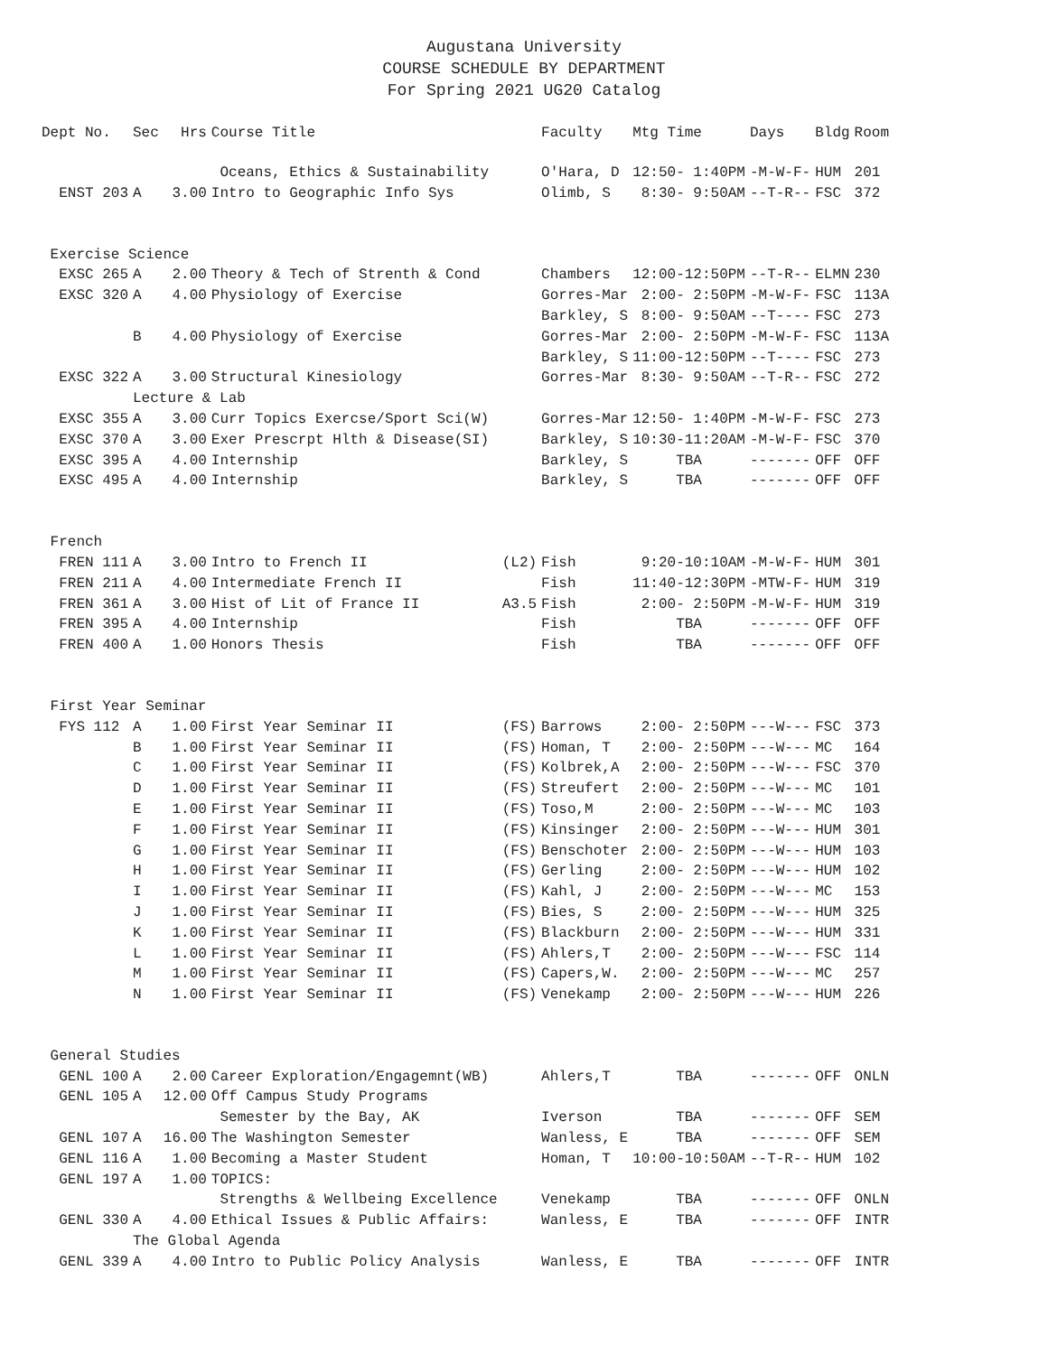Augustana University
COURSE SCHEDULE BY DEPARTMENT
For Spring 2021 UG20 Catalog
| Dept No. | Sec | Hrs | Course Title | | Faculty | Mtg Time | Days | Bldg | Room |
| --- | --- | --- | --- | --- | --- | --- | --- | --- | --- |
| | | | Oceans, Ethics & Sustainability | | O'Hara, D | 12:50- 1:40PM | -M-W-F- | HUM | 201 |
| ENST 203 | A | 3.00 | Intro to Geographic Info Sys | | Olimb, S | 8:30- 9:50AM | --T-R-- | FSC | 372 |
| Exercise Science | | | | | | | | | |
| EXSC 265 | A | 2.00 | Theory & Tech of Strenth & Cond | | Chambers | 12:00-12:50PM | --T-R-- | ELMN | 230 |
| EXSC 320 | A | 4.00 | Physiology of Exercise | | Gorres-Mar | 2:00- 2:50PM | -M-W-F- | FSC | 113A |
| | | | | | Barkley, S | 8:00- 9:50AM | --T---- | FSC | 273 |
| | B | 4.00 | Physiology of Exercise | | Gorres-Mar | 2:00- 2:50PM | -M-W-F- | FSC | 113A |
| | | | | | Barkley, S | 11:00-12:50PM | --T---- | FSC | 273 |
| EXSC 322 | A | 3.00 | Structural Kinesiology | | Gorres-Mar | 8:30- 9:50AM | --T-R-- | FSC | 272 |
| | Lecture & Lab | | | | | | | | |
| EXSC 355 | A | 3.00 | Curr Topics Exercse/Sport Sci(W) | | Gorres-Mar | 12:50- 1:40PM | -M-W-F- | FSC | 273 |
| EXSC 370 | A | 3.00 | Exer Prescrpt Hlth & Disease(SI) | | Barkley, S | 10:30-11:20AM | -M-W-F- | FSC | 370 |
| EXSC 395 | A | 4.00 | Internship | | Barkley, S | TBA | ------- | OFF | OFF |
| EXSC 495 | A | 4.00 | Internship | | Barkley, S | TBA | ------- | OFF | OFF |
| French | | | | | | | | | |
| FREN 111 | A | 3.00 | Intro to French II | (L2) | Fish | 9:20-10:10AM | -M-W-F- | HUM | 301 |
| FREN 211 | A | 4.00 | Intermediate French II | | Fish | 11:40-12:30PM | -MTW-F- | HUM | 319 |
| FREN 361 | A | 3.00 | Hist of Lit of France II | A3.5 | Fish | 2:00- 2:50PM | -M-W-F- | HUM | 319 |
| FREN 395 | A | 4.00 | Internship | | Fish | TBA | ------- | OFF | OFF |
| FREN 400 | A | 1.00 | Honors Thesis | | Fish | TBA | ------- | OFF | OFF |
| First Year Seminar | | | | | | | | | |
| FYS 112 | A | 1.00 | First Year Seminar II | (FS) | Barrows | 2:00- 2:50PM | ---W--- | FSC | 373 |
| | B | 1.00 | First Year Seminar II | (FS) | Homan, T | 2:00- 2:50PM | ---W--- | MC | 164 |
| | C | 1.00 | First Year Seminar II | (FS) | Kolbrek,A | 2:00- 2:50PM | ---W--- | FSC | 370 |
| | D | 1.00 | First Year Seminar II | (FS) | Streufert | 2:00- 2:50PM | ---W--- | MC | 101 |
| | E | 1.00 | First Year Seminar II | (FS) | Toso,M | 2:00- 2:50PM | ---W--- | MC | 103 |
| | F | 1.00 | First Year Seminar II | (FS) | Kinsinger | 2:00- 2:50PM | ---W--- | HUM | 301 |
| | G | 1.00 | First Year Seminar II | (FS) | Benschoter | 2:00- 2:50PM | ---W--- | HUM | 103 |
| | H | 1.00 | First Year Seminar II | (FS) | Gerling | 2:00- 2:50PM | ---W--- | HUM | 102 |
| | I | 1.00 | First Year Seminar II | (FS) | Kahl, J | 2:00- 2:50PM | ---W--- | MC | 153 |
| | J | 1.00 | First Year Seminar II | (FS) | Bies, S | 2:00- 2:50PM | ---W--- | HUM | 325 |
| | K | 1.00 | First Year Seminar II | (FS) | Blackburn | 2:00- 2:50PM | ---W--- | HUM | 331 |
| | L | 1.00 | First Year Seminar II | (FS) | Ahlers,T | 2:00- 2:50PM | ---W--- | FSC | 114 |
| | M | 1.00 | First Year Seminar II | (FS) | Capers,W. | 2:00- 2:50PM | ---W--- | MC | 257 |
| | N | 1.00 | First Year Seminar II | (FS) | Venekamp | 2:00- 2:50PM | ---W--- | HUM | 226 |
| General Studies | | | | | | | | | |
| GENL 100 | A | 2.00 | Career Exploration/Engagemnt(WB) | | Ahlers,T | TBA | ------- | OFF | ONLN |
| GENL 105 | A | 12.00 | Off Campus Study Programs | | | | | | |
| | | | Semester by the Bay, AK | | Iverson | TBA | ------- | OFF | SEM |
| GENL 107 | A | 16.00 | The Washington Semester | | Wanless, E | TBA | ------- | OFF | SEM |
| GENL 116 | A | 1.00 | Becoming a Master Student | | Homan, T | 10:00-10:50AM | --T-R-- | HUM | 102 |
| GENL 197 | A | 1.00 | TOPICS: | | | | | | |
| | | | Strengths & Wellbeing Excellence | | Venekamp | TBA | ------- | OFF | ONLN |
| GENL 330 | A | 4.00 | Ethical Issues & Public Affairs: | | Wanless, E | TBA | ------- | OFF | INTR |
| | The Global Agenda | | | | | | | | |
| GENL 339 | A | 4.00 | Intro to Public Policy Analysis | | Wanless, E | TBA | ------- | OFF | INTR |